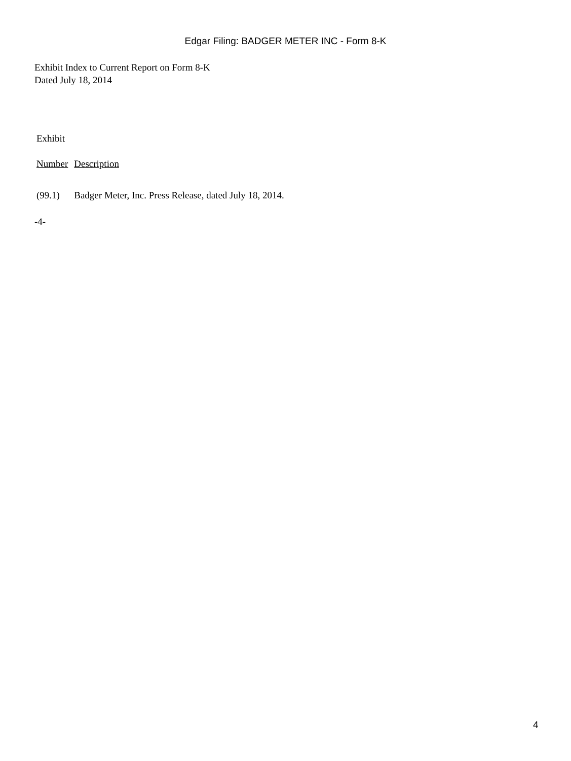Edgar Filing: BADGER METER INC - Form 8-K
Exhibit Index to Current Report on Form 8-K
Dated July 18, 2014
| Exhibit | |
| Number | Description |
| (99.1) | Badger Meter, Inc. Press Release, dated July 18, 2014. |
-4-
4